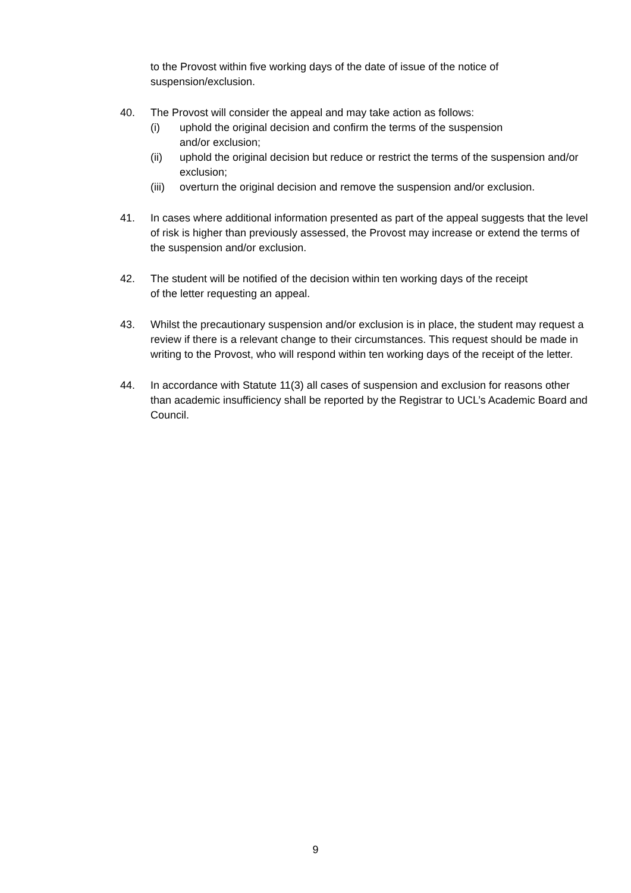to the Provost within five working days of the date of issue of the notice of suspension/exclusion.
40. The Provost will consider the appeal and may take action as follows:
(i) uphold the original decision and confirm the terms of the suspension
and/or exclusion;
(ii) uphold the original decision but reduce or restrict the terms of the suspension and/or exclusion;
(iii)
overturn the original decision and remove the suspension and/or exclusion.
41. In cases where additional information presented as part of the appeal suggests that the level of risk is higher than previously assessed, the Provost may increase or extend the terms of the suspension and/or exclusion.
42. The student will be notified of the decision within ten working days of the receipt
of the letter requesting an appeal.
43. Whilst the precautionary suspension and/or exclusion is in place, the student may request a review if there is a relevant change to their circumstances. This request should be made in writing to the Provost, who will respond within ten working days of the receipt of the letter.
44. In accordance with Statute 11(3) all cases of suspension and exclusion for reasons other than academic insufficiency shall be reported by the Registrar to UCL’s Academic Board and Council.
9